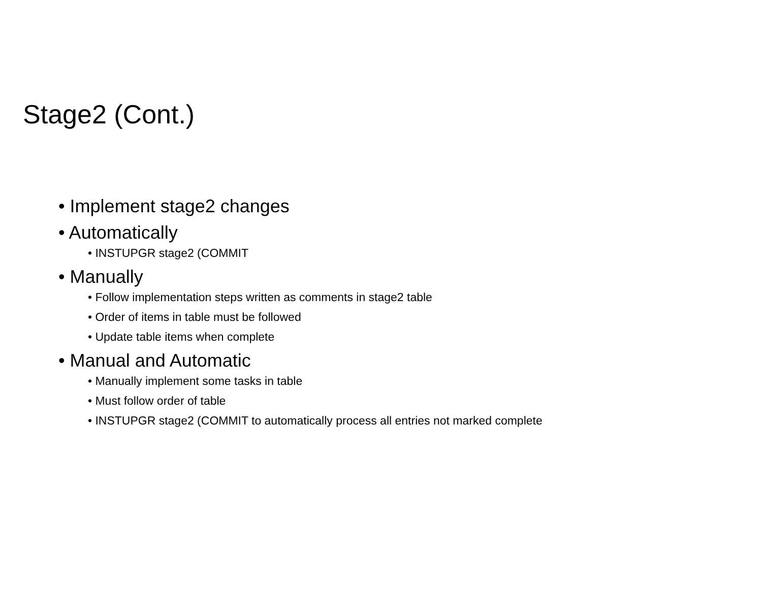Stage2 (Cont.)
• Implement stage2 changes
• Automatically
• INSTUPGR stage2 (COMMIT
• Manually
• Follow implementation steps written as comments in stage2 table
• Order of items in table must be followed
• Update table items when complete
• Manual and Automatic
• Manually implement some tasks in table
• Must follow order of table
• INSTUPGR stage2 (COMMIT to automatically process all entries not marked complete